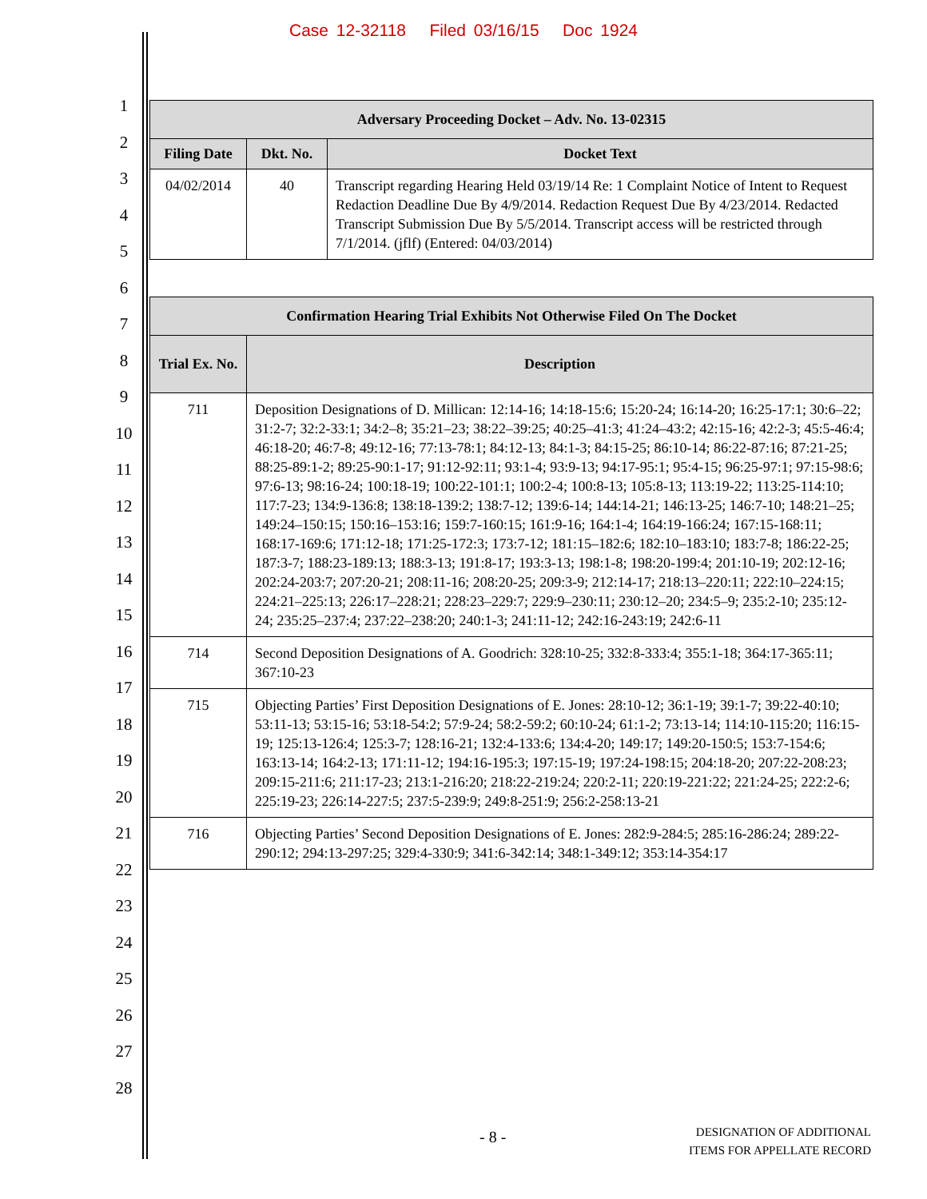Case 12-32118 Filed 03/16/15 Doc 1924
1
2
3
4
5
6
7
8
9
10
11
12
13
14
15
16
17
18
19
20
21
22
23
24
25
26
27
28
| Adversary Proceeding Docket – Adv. No. 13-02315 | | |
| --- | --- | --- |
| Filing Date | Dkt. No. | Docket Text |
| 04/02/2014 | 40 | Transcript regarding Hearing Held 03/19/14 Re: 1 Complaint Notice of Intent to Request Redaction Deadline Due By 4/9/2014. Redaction Request Due By 4/23/2014. Redacted Transcript Submission Due By 5/5/2014. Transcript access will be restricted through 7/1/2014. (jflf) (Entered: 04/03/2014) |
| Confirmation Hearing Trial Exhibits Not Otherwise Filed On The Docket | |
| --- | --- |
| Trial Ex. No. | Description |
| 711 | Deposition Designations of D. Millican: 12:14-16; 14:18-15:6; 15:20-24; 16:14-20; 16:25-17:1; 30:6–22; 31:2-7; 32:2-33:1; 34:2–8; 35:21–23; 38:22–39:25; 40:25–41:3; 41:24–43:2; 42:15-16; 42:2-3; 45:5-46:4; 46:18-20; 46:7-8; 49:12-16; 77:13-78:1; 84:12-13; 84:1-3; 84:15-25; 86:10-14; 86:22-87:16; 87:21-25; 88:25-89:1-2; 89:25-90:1-17; 91:12-92:11; 93:1-4; 93:9-13; 94:17-95:1; 95:4-15; 96:25-97:1; 97:15-98:6; 97:6-13; 98:16-24; 100:18-19; 100:22-101:1; 100:2-4; 100:8-13; 105:8-13; 113:19-22; 113:25-114:10; 117:7-23; 134:9-136:8; 138:18-139:2; 138:7-12; 139:6-14; 144:14-21; 146:13-25; 146:7-10; 148:21–25; 149:24–150:15; 150:16–153:16; 159:7-160:15; 161:9-16; 164:1-4; 164:19-166:24; 167:15-168:11; 168:17-169:6; 171:12-18; 171:25-172:3; 173:7-12; 181:15–182:6; 182:10–183:10; 183:7-8; 186:22-25; 187:3-7; 188:23-189:13; 188:3-13; 191:8-17; 193:3-13; 198:1-8; 198:20-199:4; 201:10-19; 202:12-16; 202:24-203:7; 207:20-21; 208:11-16; 208:20-25; 209:3-9; 212:14-17; 218:13–220:11; 222:10–224:15; 224:21–225:13; 226:17–228:21; 228:23–229:7; 229:9–230:11; 230:12–20; 234:5–9; 235:2-10; 235:12-24; 235:25–237:4; 237:22–238:20; 240:1-3; 241:11-12; 242:16-243:19; 242:6-11 |
| 714 | Second Deposition Designations of A. Goodrich: 328:10-25; 332:8-333:4; 355:1-18; 364:17-365:11; 367:10-23 |
| 715 | Objecting Parties’ First Deposition Designations of E. Jones: 28:10-12; 36:1-19; 39:1-7; 39:22-40:10; 53:11-13; 53:15-16; 53:18-54:2; 57:9-24; 58:2-59:2; 60:10-24; 61:1-2; 73:13-14; 114:10-115:20; 116:15-19; 125:13-126:4; 125:3-7; 128:16-21; 132:4-133:6; 134:4-20; 149:17; 149:20-150:5; 153:7-154:6; 163:13-14; 164:2-13; 171:11-12; 194:16-195:3; 197:15-19; 197:24-198:15; 204:18-20; 207:22-208:23; 209:15-211:6; 211:17-23; 213:1-216:20; 218:22-219:24; 220:2-11; 220:19-221:22; 221:24-25; 222:2-6; 225:19-23; 226:14-227:5; 237:5-239:9; 249:8-251:9; 256:2-258:13-21 |
| 716 | Objecting Parties’ Second Deposition Designations of E. Jones: 282:9-284:5; 285:16-286:24; 289:22-290:12; 294:13-297:25; 329:4-330:9; 341:6-342:14; 348:1-349:12; 353:14-354:17 |
- 8 - DESIGNATION OF ADDITIONAL
ITEMS FOR APPELLATE RECORD